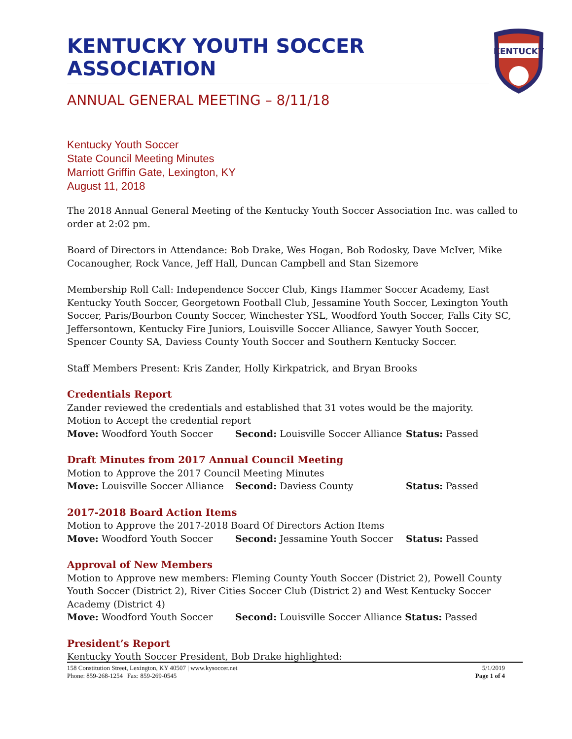KENTUCKY YOUTH SOCCER ASSOCIATION
KENTUCKY
ANNUAL GENERAL MEETING – 8/11/18
Kentucky Youth Soccer
State Council Meeting Minutes
Marriott Griffin Gate, Lexington, KY
August 11, 2018
The 2018 Annual General Meeting of the Kentucky Youth Soccer Association Inc. was called to order at 2:02 pm.
Board of Directors in Attendance: Bob Drake, Wes Hogan, Bob Rodosky, Dave McIver, Mike Cocanougher, Rock Vance, Jeff Hall, Duncan Campbell and Stan Sizemore
Membership Roll Call: Independence Soccer Club, Kings Hammer Soccer Academy, East Kentucky Youth Soccer, Georgetown Football Club, Jessamine Youth Soccer, Lexington Youth Soccer, Paris/Bourbon County Soccer, Winchester YSL, Woodford Youth Soccer, Falls City SC, Jeffersontown, Kentucky Fire Juniors, Louisville Soccer Alliance, Sawyer Youth Soccer, Spencer County SA, Daviess County Youth Soccer and Southern Kentucky Soccer.
Staff Members Present: Kris Zander, Holly Kirkpatrick, and Bryan Brooks
Credentials Report
Zander reviewed the credentials and established that 31 votes would be the majority.
Motion to Accept the credential report
Move: Woodford Youth Soccer Second: Louisville Soccer Alliance Status: Passed
Draft Minutes from 2017 Annual Council Meeting
Motion to Approve the 2017 Council Meeting Minutes
Move: Louisville Soccer Alliance Second: Daviess County Status: Passed
2017-2018 Board Action Items
Motion to Approve the 2017-2018 Board Of Directors Action Items
Move: Woodford Youth Soccer Second: Jessamine Youth Soccer Status: Passed
Approval of New Members
Motion to Approve new members: Fleming County Youth Soccer (District 2), Powell County Youth Soccer (District 2), River Cities Soccer Club (District 2) and West Kentucky Soccer Academy (District 4)
Move: Woodford Youth Soccer Second: Louisville Soccer Alliance Status: Passed
President’s Report
Kentucky Youth Soccer President, Bob Drake highlighted:
158 Constitution Street, Lexington, KY 40507 | www.kysoccer.net
Phone: 859-268-1254 | Fax: 859-269-0545
5/1/2019
Page 1 of 4